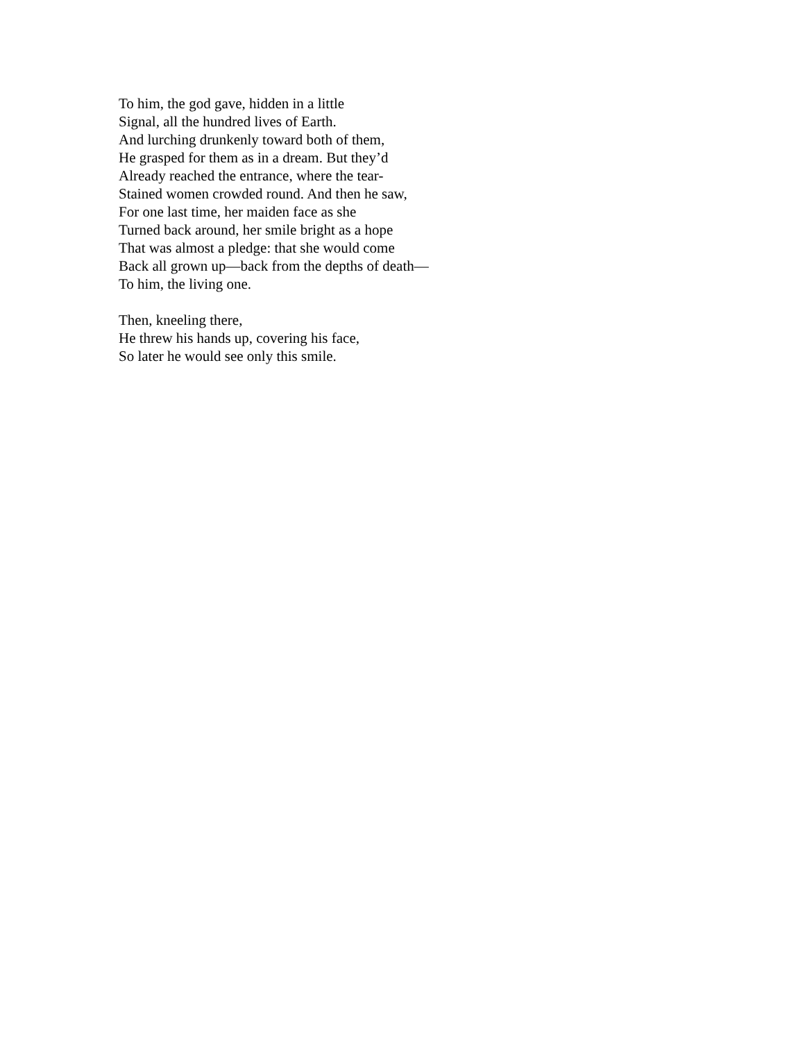To him, the god gave, hidden in a little
Signal, all the hundred lives of Earth.
And lurching drunkenly toward both of them,
He grasped for them as in a dream. But they’d
Already reached the entrance, where the tear-
Stained women crowded round. And then he saw,
For one last time, her maiden face as she
Turned back around, her smile bright as a hope
That was almost a pledge: that she would come
Back all grown up—back from the depths of death—
To him, the living one.
Then, kneeling there,
He threw his hands up, covering his face,
So later he would see only this smile.